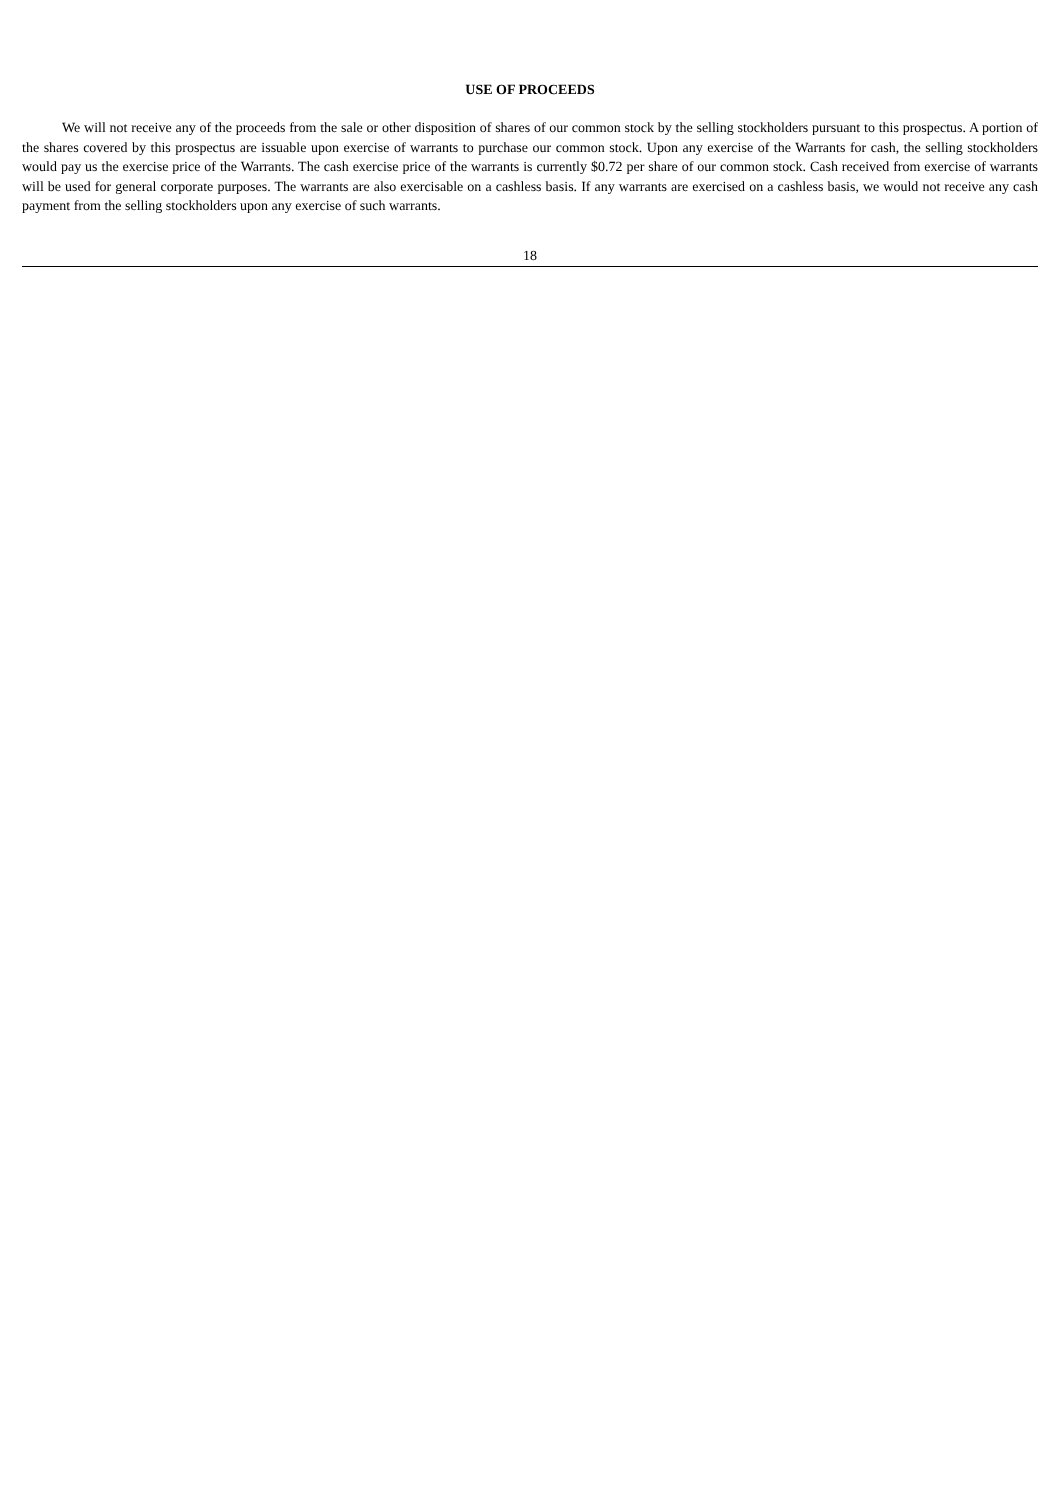USE OF PROCEEDS
We will not receive any of the proceeds from the sale or other disposition of shares of our common stock by the selling stockholders pursuant to this prospectus. A portion of the shares covered by this prospectus are issuable upon exercise of warrants to purchase our common stock. Upon any exercise of the Warrants for cash, the selling stockholders would pay us the exercise price of the Warrants. The cash exercise price of the warrants is currently $0.72 per share of our common stock. Cash received from exercise of warrants will be used for general corporate purposes. The warrants are also exercisable on a cashless basis. If any warrants are exercised on a cashless basis, we would not receive any cash payment from the selling stockholders upon any exercise of such warrants.
18